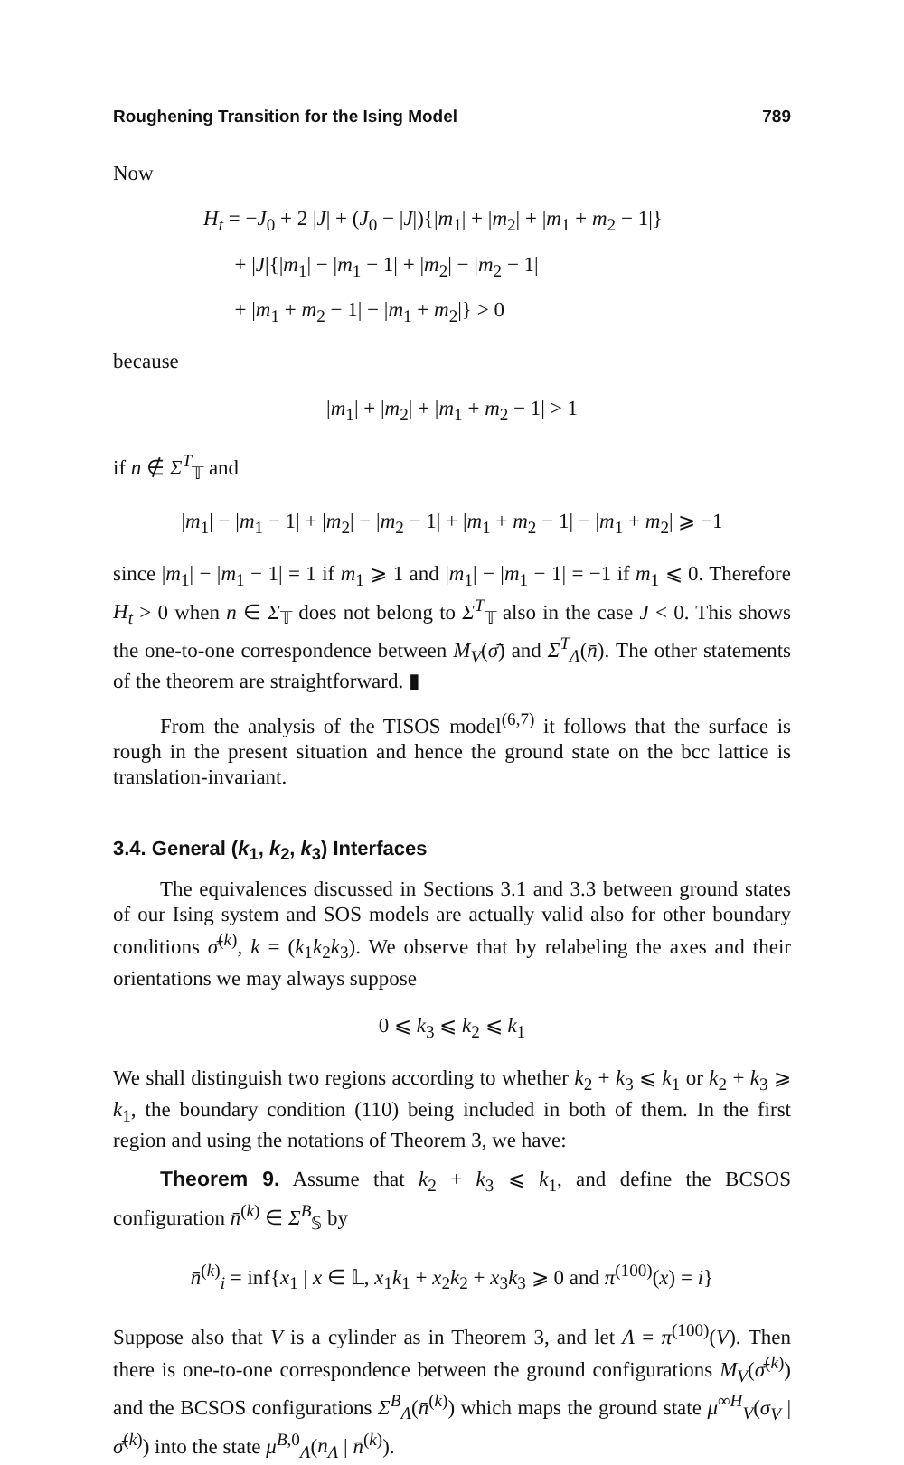Roughening Transition for the Ising Model 789
Now
H<sub>t</sub> = −J<sub>0</sub> + 2 |J| + (J<sub>0</sub> − |J|){|m<sub>1</sub>| + |m<sub>2</sub>| + |m<sub>1</sub> + m<sub>2</sub> − 1|}
+ |J|{|m<sub>1</sub>| − |m<sub>1</sub> − 1| + |m<sub>2</sub>| − |m<sub>2</sub> − 1|
+ |m<sub>1</sub> + m<sub>2</sub> − 1| − |m<sub>1</sub> + m<sub>2</sub>|} > 0
because
|m<sub>1</sub>| + |m<sub>2</sub>| + |m<sub>1</sub> + m<sub>2</sub> − 1| > 1
if n ∉ Σ<sup>T</sup><sub>𝕋</sub> and
|m<sub>1</sub>| − |m<sub>1</sub> − 1| + |m<sub>2</sub>| − |m<sub>2</sub> − 1| + |m<sub>1</sub> + m<sub>2</sub> − 1| − |m<sub>1</sub> + m<sub>2</sub>| ⩾ −1
since |m<sub>1</sub>| − |m<sub>1</sub> − 1| = 1 if m<sub>1</sub> ⩾ 1 and |m<sub>1</sub>| − |m<sub>1</sub> − 1| = −1 if m<sub>1</sub> ⩽ 0. Therefore H<sub>t</sub> > 0 when n ∈ Σ<sub>𝕋</sub> does not belong to Σ<sup>T</sup><sub>𝕋</sub> also in the case J < 0. This shows the one-to-one correspondence between M<sub>V</sub>(σ̄) and Σ<sup>T</sup><sub>Λ</sub>(n̄). The other statements of the theorem are straightforward. ▮
From the analysis of the TISOS model<sup>(6,7)</sup> it follows that the surface is rough in the present situation and hence the ground state on the bcc lattice is translation-invariant.
3.4. General (k<sub>1</sub>, k<sub>2</sub>, k<sub>3</sub>) Interfaces
The equivalences discussed in Sections 3.1 and 3.3 between ground states of our Ising system and SOS models are actually valid also for other boundary conditions σ̄<sup>(k)</sup>, k = (k<sub>1</sub>k<sub>2</sub>k<sub>3</sub>). We observe that by relabeling the axes and their orientations we may always suppose
0 ⩽ k<sub>3</sub> ⩽ k<sub>2</sub> ⩽ k<sub>1</sub>
We shall distinguish two regions according to whether k<sub>2</sub> + k<sub>3</sub> ⩽ k<sub>1</sub> or k<sub>2</sub> + k<sub>3</sub> ⩾ k<sub>1</sub>, the boundary condition (110) being included in both of them. In the first region and using the notations of Theorem 3, we have:
Theorem 9. Assume that k<sub>2</sub> + k<sub>3</sub> ⩽ k<sub>1</sub>, and define the BCSOS configuration n̄<sup>(k)</sup> ∈ Σ<sup>B</sup><sub>𝕊</sub> by
n̄<sup>(k)</sup><sub>i</sub> = inf{x<sub>1</sub> | x ∈ 𝕃, x<sub>1</sub>k<sub>1</sub> + x<sub>2</sub>k<sub>2</sub> + x<sub>3</sub>k<sub>3</sub> ⩾ 0 and π<sup>(100)</sup>(x) = i}
Suppose also that V is a cylinder as in Theorem 3, and let Λ = π<sup>(100)</sup>(V). Then there is one-to-one correspondence between the ground configurations M<sub>V</sub>(σ̄<sup>(k)</sup>) and the BCSOS configurations Σ<sup>B</sup><sub>Λ</sub>(n̄<sup>(k)</sup>) which maps the ground state μ<sup>∞H</sup><sub>V</sub>(σ<sub>V</sub> | σ̄<sup>(k)</sup>) into the state μ<sup>B,0</sup><sub>Λ</sub>(n<sub>Λ</sub> | n̄<sup>(k)</sup>).